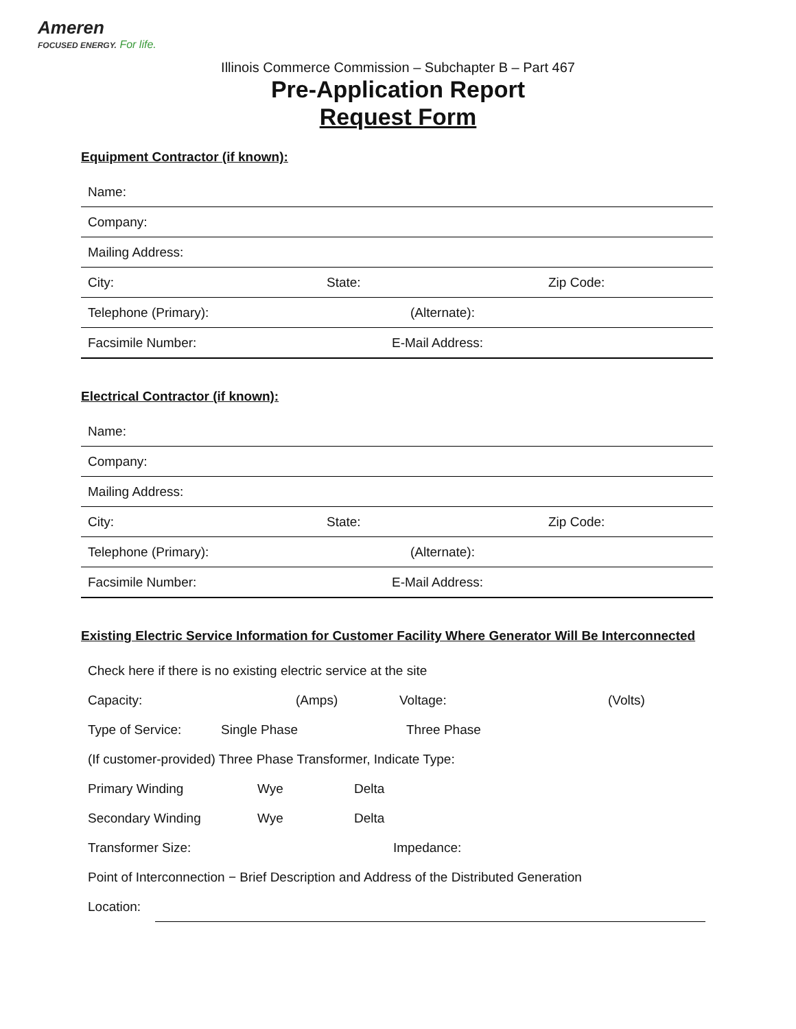Ameren
FOCUSED ENERGY. For life.
Illinois Commerce Commission – Subchapter B – Part 467
Pre-Application Report
Request Form
Equipment Contractor (if known):
Name:
Company:
Mailing Address:
City: State: Zip Code:
Telephone (Primary): (Alternate):
Facsimile Number: E-Mail Address:
Electrical Contractor (if known):
Name:
Company:
Mailing Address:
City: State: Zip Code:
Telephone (Primary): (Alternate):
Facsimile Number: E-Mail Address:
Existing Electric Service Information for Customer Facility Where Generator Will Be Interconnected
Check here if there is no existing electric service at the site
Capacity: (Amps) Voltage: (Volts)
Type of Service: Single Phase Three Phase
(If customer-provided) Three Phase Transformer, Indicate Type:
Primary Winding Wye Delta
Secondary Winding Wye Delta
Transformer Size: Impedance:
Point of Interconnection − Brief Description and Address of the Distributed Generation
Location: